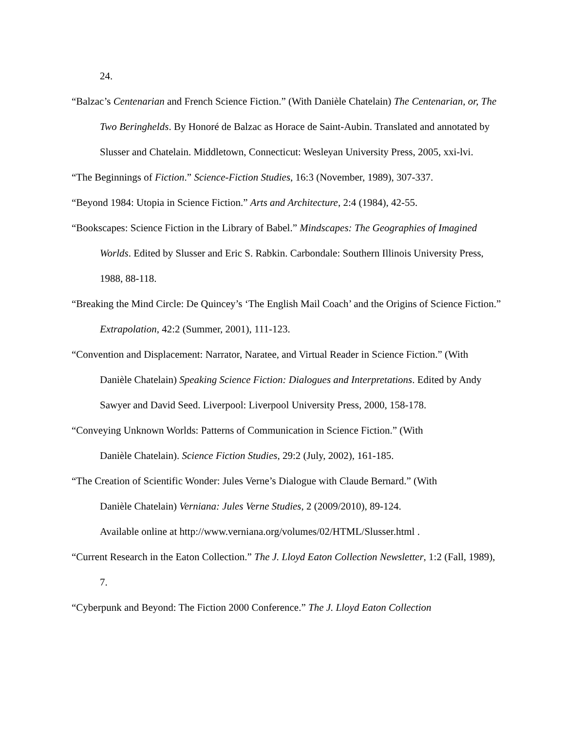24.
“Balzac’s Centenarian and French Science Fiction.” (With Danièle Chatelain) The Centenarian, or, The Two Beringhelds. By Honoré de Balzac as Horace de Saint-Aubin. Translated and annotated by Slusser and Chatelain. Middletown, Connecticut: Wesleyan University Press, 2005, xxi-lvi.
“The Beginnings of Fiction.” Science-Fiction Studies, 16:3 (November, 1989), 307-337.
“Beyond 1984: Utopia in Science Fiction.” Arts and Architecture, 2:4 (1984), 42-55.
“Bookscapes: Science Fiction in the Library of Babel.” Mindscapes: The Geographies of Imagined Worlds. Edited by Slusser and Eric S. Rabkin. Carbondale: Southern Illinois University Press, 1988, 88-118.
“Breaking the Mind Circle: De Quincey’s ‘The English Mail Coach’ and the Origins of Science Fiction.” Extrapolation, 42:2 (Summer, 2001), 111-123.
“Convention and Displacement: Narrator, Naratee, and Virtual Reader in Science Fiction.” (With Danièle Chatelain) Speaking Science Fiction: Dialogues and Interpretations. Edited by Andy Sawyer and David Seed. Liverpool: Liverpool University Press, 2000, 158-178.
“Conveying Unknown Worlds: Patterns of Communication in Science Fiction.” (With
Danièle Chatelain). Science Fiction Studies, 29:2 (July, 2002), 161-185.
“The Creation of Scientific Wonder: Jules Verne’s Dialogue with Claude Bernard.” (With
Danièle Chatelain) Verniana: Jules Verne Studies, 2 (2009/2010), 89-124.
Available online at http://www.verniana.org/volumes/02/HTML/Slusser.html .
“Current Research in the Eaton Collection.” The J. Lloyd Eaton Collection Newsletter, 1:2 (Fall, 1989), 7.
“Cyberpunk and Beyond: The Fiction 2000 Conference.” The J. Lloyd Eaton Collection